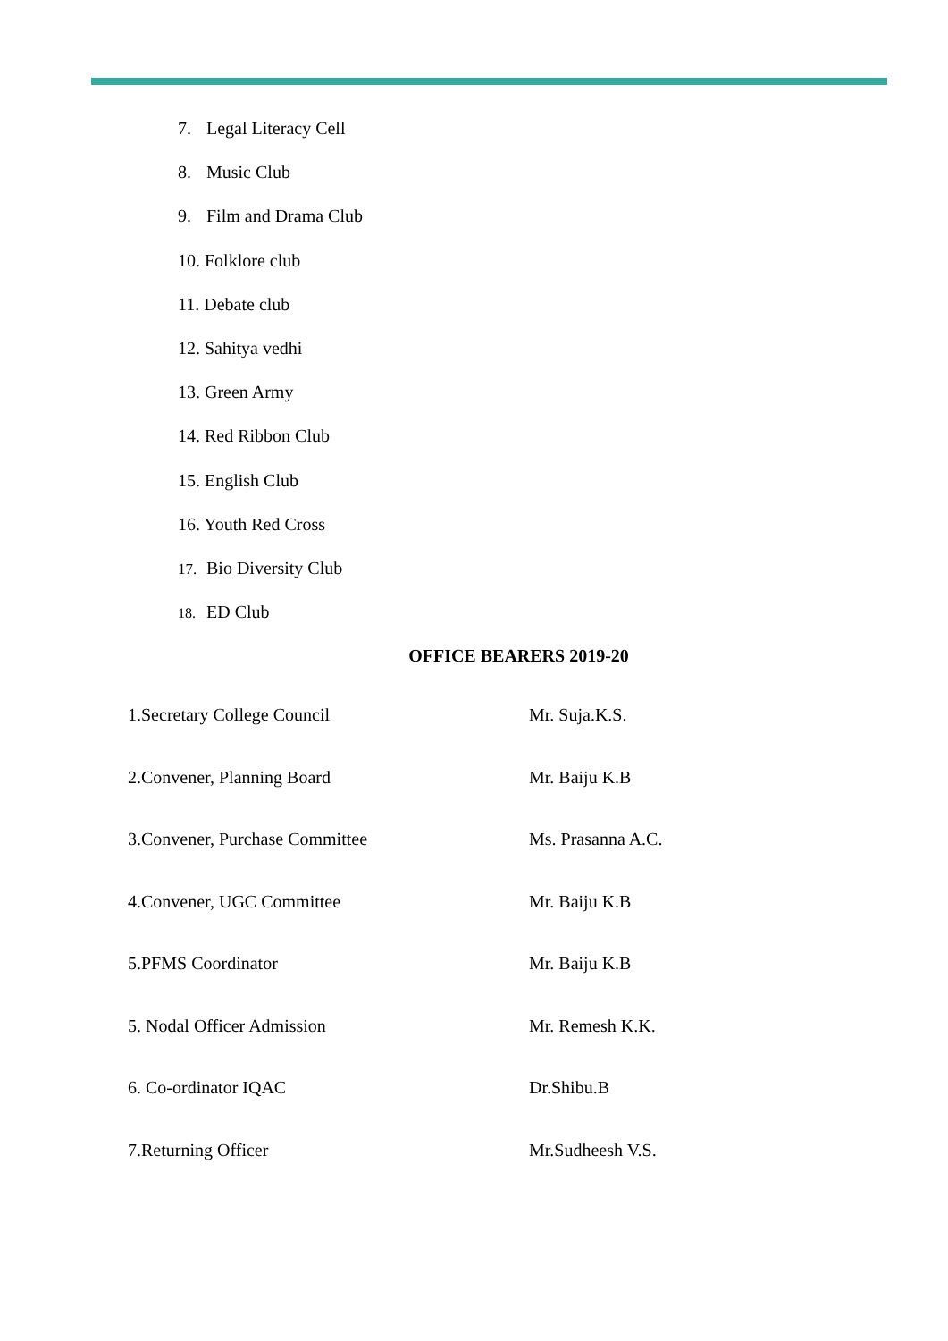7. Legal Literacy Cell
8. Music Club
9. Film and Drama Club
10. Folklore club
11. Debate club
12. Sahitya vedhi
13. Green Army
14. Red Ribbon Club
15. English Club
16. Youth Red Cross
17. Bio Diversity Club
18. ED Club
OFFICE BEARERS 2019-20
| 1.Secretary College Council | Mr. Suja.K.S. |
| 2.Convener, Planning Board | Mr. Baiju K.B |
| 3.Convener, Purchase Committee | Ms. Prasanna A.C. |
| 4.Convener, UGC Committee | Mr. Baiju K.B |
| 5.PFMS Coordinator | Mr. Baiju K.B |
| 5. Nodal Officer Admission | Mr. Remesh K.K. |
| 6. Co-ordinator IQAC | Dr.Shibu.B |
| 7.Returning Officer | Mr.Sudheesh V.S. |